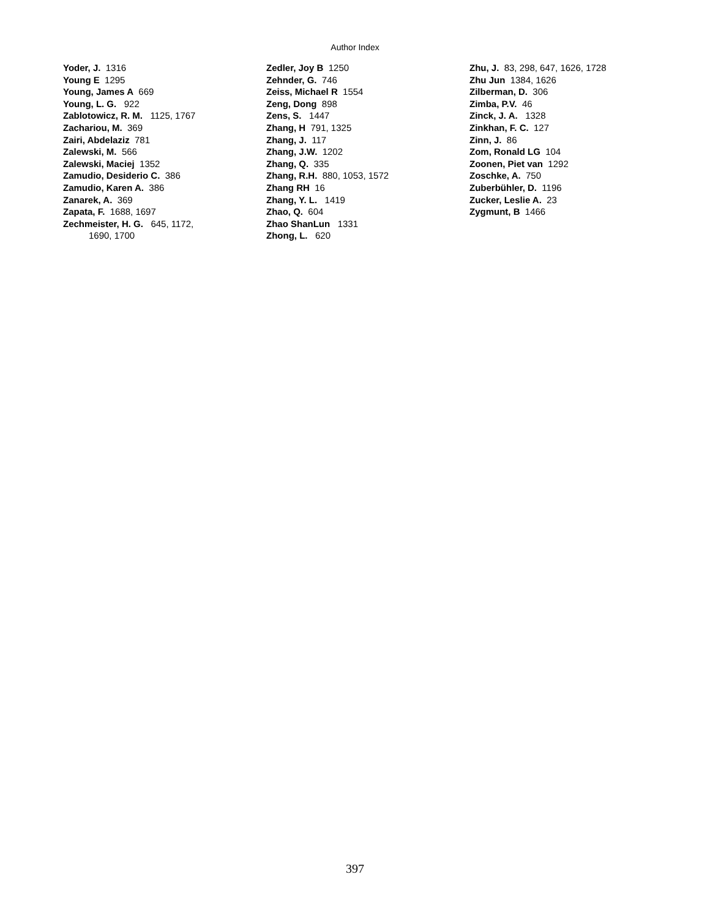Author Index
Yoder, J. 1316
Young E 1295
Young, James A 669
Young, L. G. 922
Zablotowicz, R. M. 1125, 1767
Zachariou, M. 369
Zairi, Abdelaziz 781
Zalewski, M. 566
Zalewski, Maciej 1352
Zamudio, Desiderio C. 386
Zamudio, Karen A. 386
Zanarek, A. 369
Zapata, F. 1688, 1697
Zechmeister, H. G. 645, 1172,
1690, 1700
Zedler, Joy B 1250
Zehnder, G. 746
Zeiss, Michael R 1554
Zeng, Dong 898
Zens, S. 1447
Zhang, H 791, 1325
Zhang, J. 117
Zhang, J.W. 1202
Zhang, Q. 335
Zhang, R.H. 880, 1053, 1572
Zhang RH 16
Zhang, Y. L. 1419
Zhao, Q. 604
Zhao ShanLun 1331
Zhong, L. 620
Zhu, J. 83, 298, 647, 1626, 1728
Zhu Jun 1384, 1626
Zilberman, D. 306
Zimba, P.V. 46
Zinck, J. A. 1328
Zinkhan, F. C. 127
Zinn, J. 86
Zom, Ronald LG 104
Zoonen, Piet van 1292
Zoschke, A. 750
Zuberbühler, D. 1196
Zucker, Leslie A. 23
Zygmunt, B 1466
397